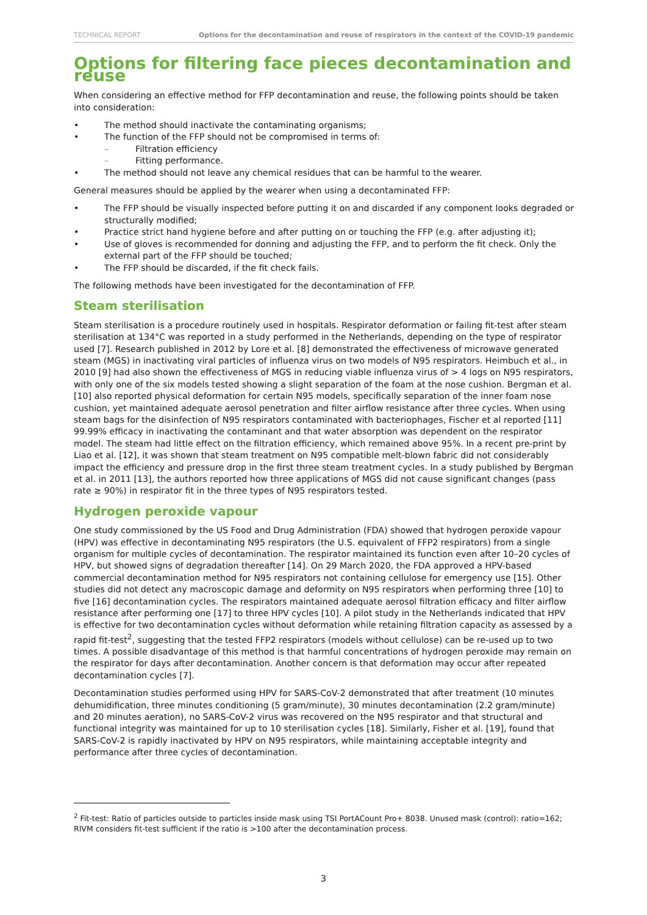TECHNICAL REPORT Options for the decontamination and reuse of respirators in the context of the COVID-19 pandemic
Options for filtering face pieces decontamination and reuse
When considering an effective method for FFP decontamination and reuse, the following points should be taken into consideration:
The method should inactivate the contaminating organisms;
The function of the FFP should not be compromised in terms of:
Filtration efficiency
Fitting performance.
The method should not leave any chemical residues that can be harmful to the wearer.
General measures should be applied by the wearer when using a decontaminated FFP:
The FFP should be visually inspected before putting it on and discarded if any component looks degraded or structurally modified;
Practice strict hand hygiene before and after putting on or touching the FFP (e.g. after adjusting it);
Use of gloves is recommended for donning and adjusting the FFP, and to perform the fit check. Only the external part of the FFP should be touched;
The FFP should be discarded, if the fit check fails.
The following methods have been investigated for the decontamination of FFP.
Steam sterilisation
Steam sterilisation is a procedure routinely used in hospitals. Respirator deformation or failing fit-test after steam sterilisation at 134°C was reported in a study performed in the Netherlands, depending on the type of respirator used [7]. Research published in 2012 by Lore et al. [8] demonstrated the effectiveness of microwave generated steam (MGS) in inactivating viral particles of influenza virus on two models of N95 respirators. Heimbuch et al., in 2010 [9] had also shown the effectiveness of MGS in reducing viable influenza virus of > 4 logs on N95 respirators, with only one of the six models tested showing a slight separation of the foam at the nose cushion. Bergman et al. [10] also reported physical deformation for certain N95 models, specifically separation of the inner foam nose cushion, yet maintained adequate aerosol penetration and filter airflow resistance after three cycles. When using steam bags for the disinfection of N95 respirators contaminated with bacteriophages, Fischer et al reported [11] 99.99% efficacy in inactivating the contaminant and that water absorption was dependent on the respirator model. The steam had little effect on the filtration efficiency, which remained above 95%. In a recent pre-print by Liao et al. [12], it was shown that steam treatment on N95 compatible melt-blown fabric did not considerably impact the efficiency and pressure drop in the first three steam treatment cycles. In a study published by Bergman et al. in 2011 [13], the authors reported how three applications of MGS did not cause significant changes (pass rate ≥ 90%) in respirator fit in the three types of N95 respirators tested.
Hydrogen peroxide vapour
One study commissioned by the US Food and Drug Administration (FDA) showed that hydrogen peroxide vapour (HPV) was effective in decontaminating N95 respirators (the U.S. equivalent of FFP2 respirators) from a single organism for multiple cycles of decontamination. The respirator maintained its function even after 10–20 cycles of HPV, but showed signs of degradation thereafter [14]. On 29 March 2020, the FDA approved a HPV-based commercial decontamination method for N95 respirators not containing cellulose for emergency use [15]. Other studies did not detect any macroscopic damage and deformity on N95 respirators when performing three [10] to five [16] decontamination cycles. The respirators maintained adequate aerosol filtration efficacy and filter airflow resistance after performing one [17] to three HPV cycles [10]. A pilot study in the Netherlands indicated that HPV is effective for two decontamination cycles without deformation while retaining filtration capacity as assessed by a rapid fit-test<sup>2</sup>, suggesting that the tested FFP2 respirators (models without cellulose) can be re-used up to two times. A possible disadvantage of this method is that harmful concentrations of hydrogen peroxide may remain on the respirator for days after decontamination. Another concern is that deformation may occur after repeated decontamination cycles [7].
Decontamination studies performed using HPV for SARS-CoV-2 demonstrated that after treatment (10 minutes dehumidification, three minutes conditioning (5 gram/minute), 30 minutes decontamination (2.2 gram/minute) and 20 minutes aeration), no SARS-CoV-2 virus was recovered on the N95 respirator and that structural and functional integrity was maintained for up to 10 sterilisation cycles [18]. Similarly, Fisher et al. [19], found that SARS-CoV-2 is rapidly inactivated by HPV on N95 respirators, while maintaining acceptable integrity and performance after three cycles of decontamination.
<sup>2</sup> Fit-test: Ratio of particles outside to particles inside mask using TSI PortACount Pro+ 8038. Unused mask (control): ratio=162; RIVM considers fit-test sufficient if the ratio is >100 after the decontamination process.
3